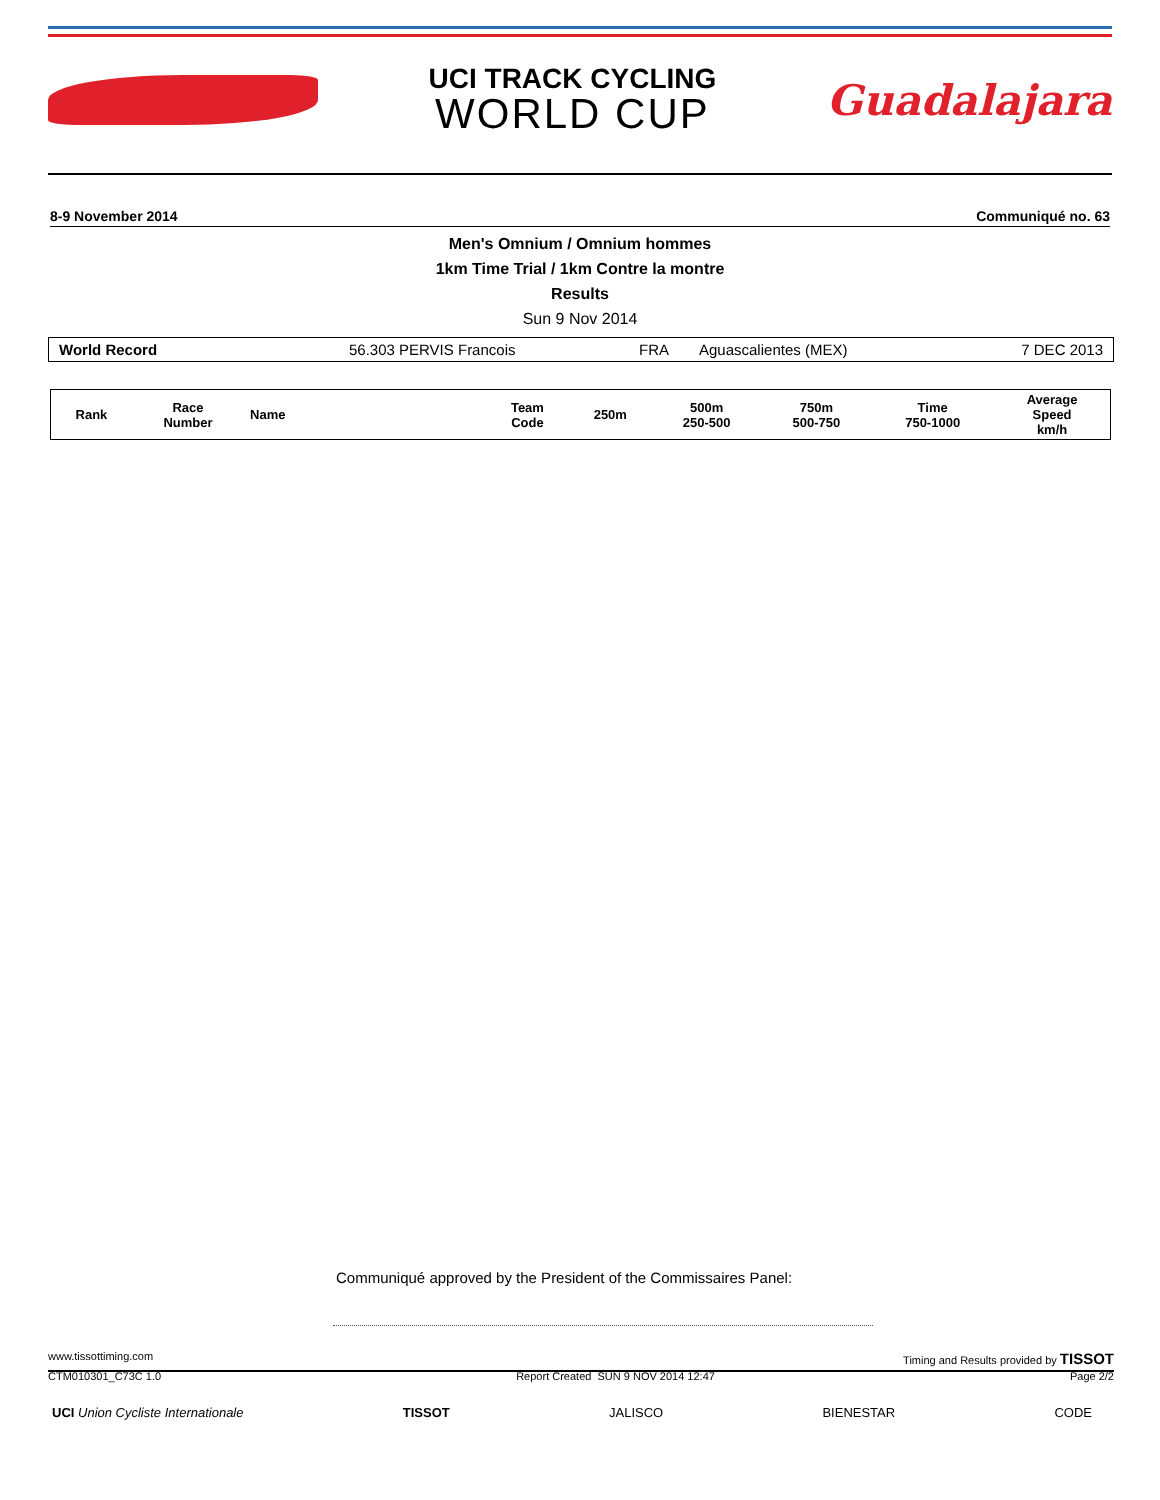UCI TRACK CYCLING
WORLD CUP
Guadalajara
8-9 November 2014 Communiqué no. 63
Men's Omnium / Omnium hommes
1km Time Trial / 1km Contre la montre
Results
Sun 9 Nov 2014
| World Record | 56.303 PERVIS Francois | FRA | Aguascalientes (MEX) | 7 DEC 2013 |
| Rank | Race Number | Name | Team Code | 250m | 500m 250-500 | 750m 500-750 | Time 750-1000 | Average Speed km/h |
| --- | --- | --- | --- | --- | --- | --- | --- | --- |
Communiqué approved by the President of the Commissaires Panel:
www.tissottiming.com Timing and Results provided by TISSOT
CTM010301_C73C 1.0 Report Created SUN 9 NOV 2014 12:47 Page 2/2
UCI Union Cycliste Internationale TISSOT JALISCO BIENESTAR CODE